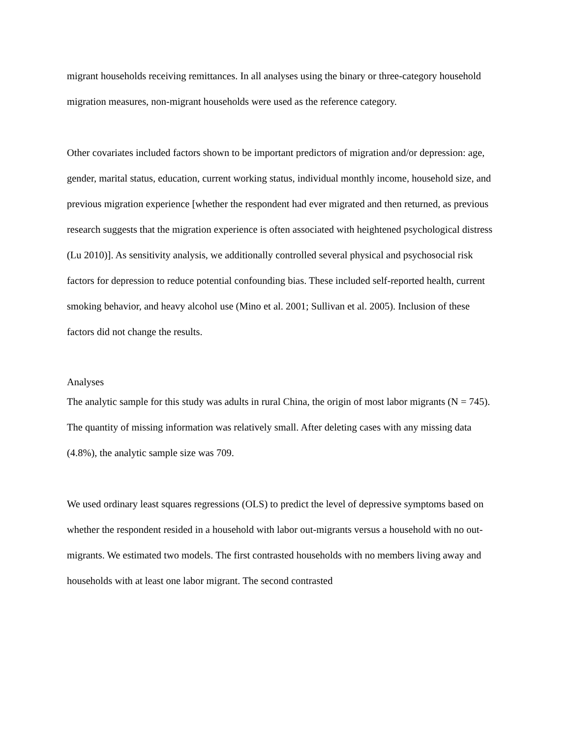migrant households receiving remittances. In all analyses using the binary or three-category household migration measures, non-migrant households were used as the reference category.
Other covariates included factors shown to be important predictors of migration and/or depression: age, gender, marital status, education, current working status, individual monthly income, household size, and previous migration experience [whether the respondent had ever migrated and then returned, as previous research suggests that the migration experience is often associated with heightened psychological distress (Lu 2010)]. As sensitivity analysis, we additionally controlled several physical and psychosocial risk factors for depression to reduce potential confounding bias. These included self-reported health, current smoking behavior, and heavy alcohol use (Mino et al. 2001; Sullivan et al. 2005). Inclusion of these factors did not change the results.
Analyses
The analytic sample for this study was adults in rural China, the origin of most labor migrants (N = 745). The quantity of missing information was relatively small. After deleting cases with any missing data (4.8%), the analytic sample size was 709.
We used ordinary least squares regressions (OLS) to predict the level of depressive symptoms based on whether the respondent resided in a household with labor out-migrants versus a household with no out-migrants. We estimated two models. The first contrasted households with no members living away and households with at least one labor migrant. The second contrasted